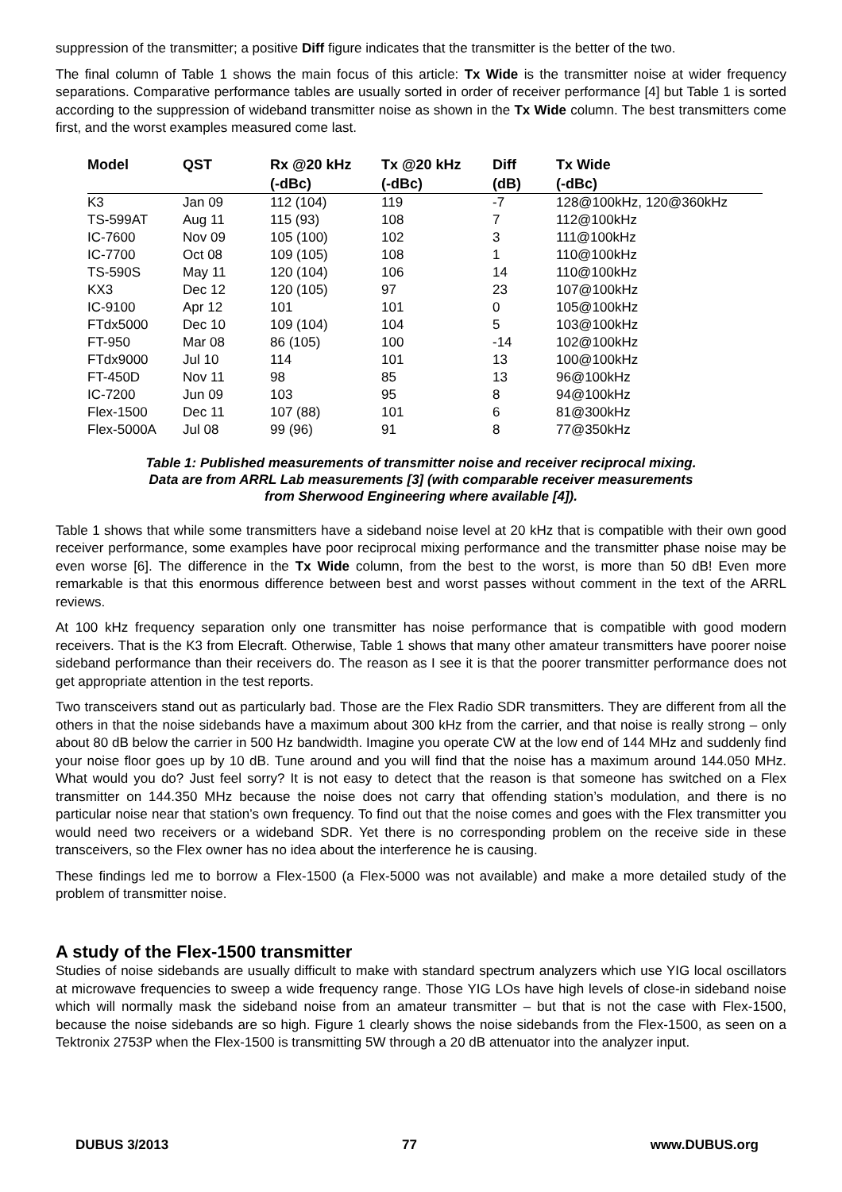suppression of the transmitter; a positive Diff figure indicates that the transmitter is the better of the two.
The final column of Table 1 shows the main focus of this article: Tx Wide is the transmitter noise at wider frequency separations. Comparative performance tables are usually sorted in order of receiver performance [4] but Table 1 is sorted according to the suppression of wideband transmitter noise as shown in the Tx Wide column. The best transmitters come first, and the worst examples measured come last.
| Model | QST | Rx @20 kHz (-dBc) | Tx @20 kHz (-dBc) | Diff (dB) | Tx Wide (-dBc) |
| --- | --- | --- | --- | --- | --- |
| K3 | Jan 09 | 112 (104) | 119 | -7 | 128@100kHz, 120@360kHz |
| TS-599AT | Aug 11 | 115 (93) | 108 | 7 | 112@100kHz |
| IC-7600 | Nov 09 | 105 (100) | 102 | 3 | 111@100kHz |
| IC-7700 | Oct 08 | 109 (105) | 108 | 1 | 110@100kHz |
| TS-590S | May 11 | 120 (104) | 106 | 14 | 110@100kHz |
| KX3 | Dec 12 | 120 (105) | 97 | 23 | 107@100kHz |
| IC-9100 | Apr 12 | 101 | 101 | 0 | 105@100kHz |
| FTdx5000 | Dec 10 | 109 (104) | 104 | 5 | 103@100kHz |
| FT-950 | Mar 08 | 86 (105) | 100 | -14 | 102@100kHz |
| FTdx9000 | Jul 10 | 114 | 101 | 13 | 100@100kHz |
| FT-450D | Nov 11 | 98 | 85 | 13 | 96@100kHz |
| IC-7200 | Jun 09 | 103 | 95 | 8 | 94@100kHz |
| Flex-1500 | Dec 11 | 107 (88) | 101 | 6 | 81@300kHz |
| Flex-5000A | Jul 08 | 99 (96) | 91 | 8 | 77@350kHz |
Table 1: Published measurements of transmitter noise and receiver reciprocal mixing.
Data are from ARRL Lab measurements [3] (with comparable receiver measurements
from Sherwood Engineering where available [4]).
Table 1 shows that while some transmitters have a sideband noise level at 20 kHz that is compatible with their own good receiver performance, some examples have poor reciprocal mixing performance and the transmitter phase noise may be even worse [6]. The difference in the Tx Wide column, from the best to the worst, is more than 50 dB! Even more remarkable is that this enormous difference between best and worst passes without comment in the text of the ARRL reviews.
At 100 kHz frequency separation only one transmitter has noise performance that is compatible with good modern receivers. That is the K3 from Elecraft. Otherwise, Table 1 shows that many other amateur transmitters have poorer noise sideband performance than their receivers do. The reason as I see it is that the poorer transmitter performance does not get appropriate attention in the test reports.
Two transceivers stand out as particularly bad. Those are the Flex Radio SDR transmitters. They are different from all the others in that the noise sidebands have a maximum about 300 kHz from the carrier, and that noise is really strong – only about 80 dB below the carrier in 500 Hz bandwidth. Imagine you operate CW at the low end of 144 MHz and suddenly find your noise floor goes up by 10 dB. Tune around and you will find that the noise has a maximum around 144.050 MHz. What would you do? Just feel sorry? It is not easy to detect that the reason is that someone has switched on a Flex transmitter on 144.350 MHz because the noise does not carry that offending station’s modulation, and there is no particular noise near that station’s own frequency. To find out that the noise comes and goes with the Flex transmitter you would need two receivers or a wideband SDR. Yet there is no corresponding problem on the receive side in these transceivers, so the Flex owner has no idea about the interference he is causing.
These findings led me to borrow a Flex-1500 (a Flex-5000 was not available) and make a more detailed study of the problem of transmitter noise.
A study of the Flex-1500 transmitter
Studies of noise sidebands are usually difficult to make with standard spectrum analyzers which use YIG local oscillators at microwave frequencies to sweep a wide frequency range. Those YIG LOs have high levels of close-in sideband noise which will normally mask the sideband noise from an amateur transmitter – but that is not the case with Flex-1500, because the noise sidebands are so high. Figure 1 clearly shows the noise sidebands from the Flex-1500, as seen on a Tektronix 2753P when the Flex-1500 is transmitting 5W through a 20 dB attenuator into the analyzer input.
DUBUS 3/2013 77 www.DUBUS.org